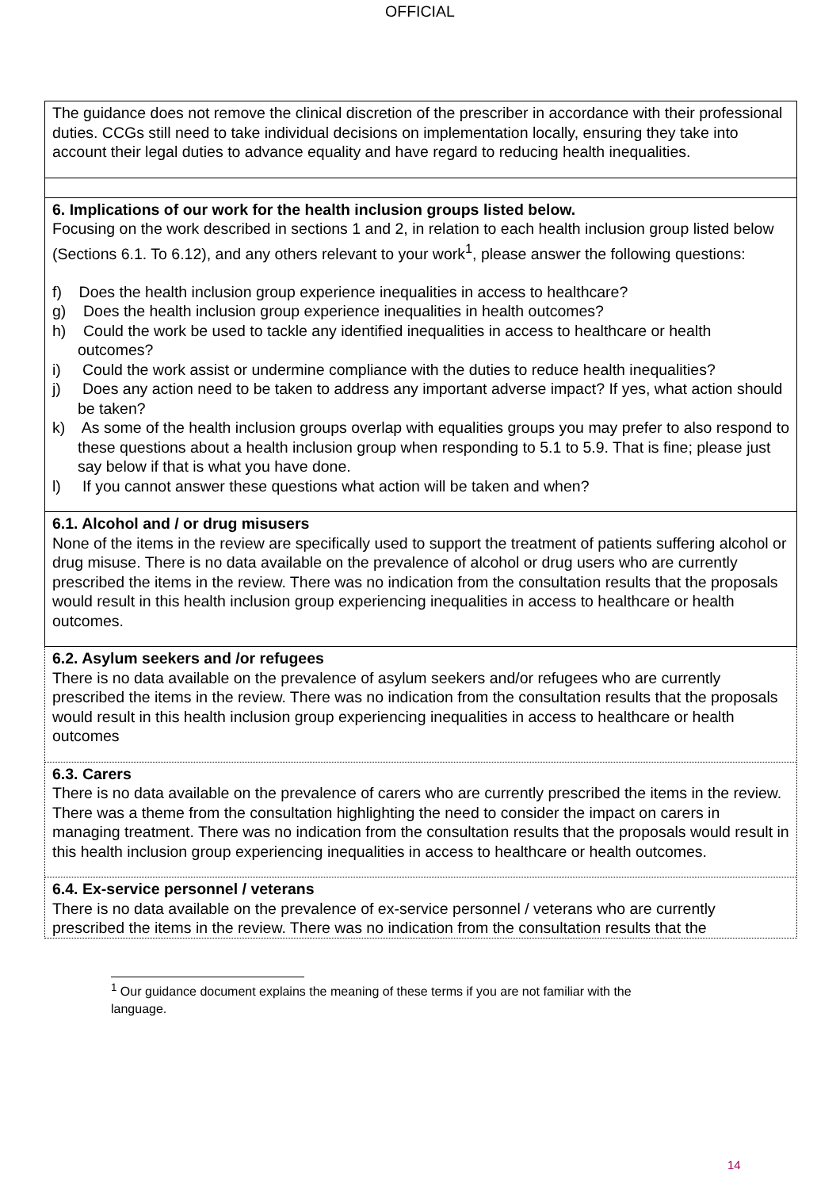OFFICIAL
| The guidance does not remove the clinical discretion of the prescriber in accordance with their professional duties. CCGs still need to take individual decisions on implementation locally, ensuring they take into account their legal duties to advance equality and have regard to reducing health inequalities. |
| 6. Implications of our work for the health inclusion groups listed below. Focusing on the work described in sections 1 and 2, in relation to each health inclusion group listed below (Sections 6.1. To 6.12), and any others relevant to your work<sup>1</sup>, please answer the following questions: f) Does the health inclusion group experience inequalities in access to healthcare? g) Does the health inclusion group experience inequalities in health outcomes? h) Could the work be used to tackle any identified inequalities in access to healthcare or health outcomes? i) Could the work assist or undermine compliance with the duties to reduce health inequalities? j) Does any action need to be taken to address any important adverse impact? If yes, what action should be taken? k) As some of the health inclusion groups overlap with equalities groups you may prefer to also respond to these questions about a health inclusion group when responding to 5.1 to 5.9. That is fine; please just say below if that is what you have done. l) If you cannot answer these questions what action will be taken and when? |
| 6.1. Alcohol and / or drug misusers None of the items in the review are specifically used to support the treatment of patients suffering alcohol or drug misuse. There is no data available on the prevalence of alcohol or drug users who are currently prescribed the items in the review. There was no indication from the consultation results that the proposals would result in this health inclusion group experiencing inequalities in access to healthcare or health outcomes. |
| 6.2. Asylum seekers and /or refugees There is no data available on the prevalence of asylum seekers and/or refugees who are currently prescribed the items in the review. There was no indication from the consultation results that the proposals would result in this health inclusion group experiencing inequalities in access to healthcare or health outcomes |
| 6.3. Carers There is no data available on the prevalence of carers who are currently prescribed the items in the review. There was a theme from the consultation highlighting the need to consider the impact on carers in managing treatment. There was no indication from the consultation results that the proposals would result in this health inclusion group experiencing inequalities in access to healthcare or health outcomes. |
| 6.4. Ex-service personnel / veterans There is no data available on the prevalence of ex-service personnel / veterans who are currently prescribed the items in the review. There was no indication from the consultation results that the |
<sup>1</sup> Our guidance document explains the meaning of these terms if you are not familiar with the language.
14